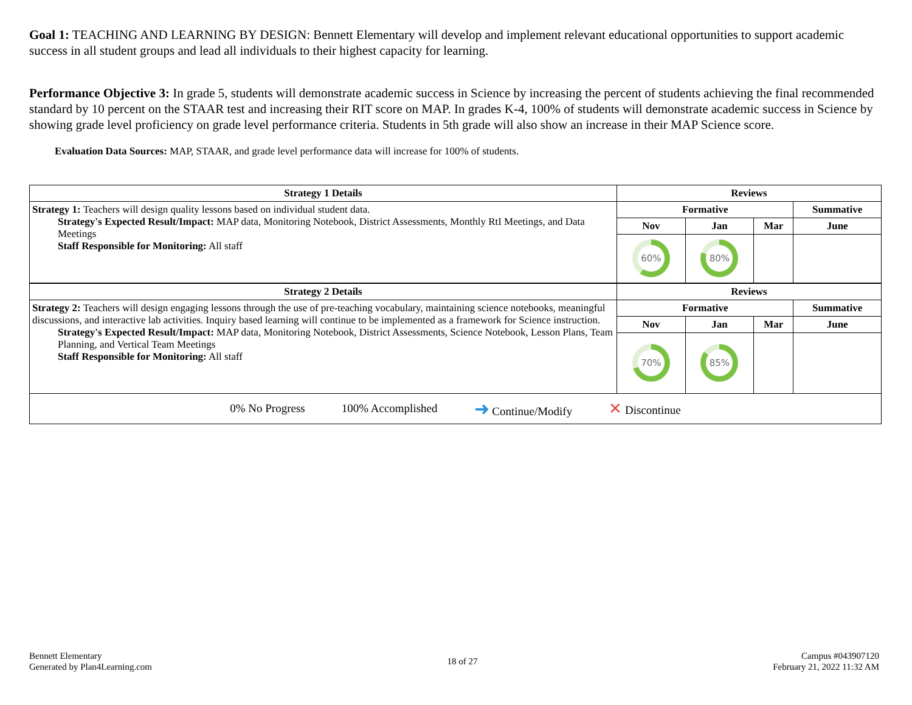Goal 1: TEACHING AND LEARNING BY DESIGN: Bennett Elementary will develop and implement relevant educational opportunities to support academic success in all student groups and lead all individuals to their highest capacity for learning.
Performance Objective 3: In grade 5, students will demonstrate academic success in Science by increasing the percent of students achieving the final recommended standard by 10 percent on the STAAR test and increasing their RIT score on MAP. In grades K-4, 100% of students will demonstrate academic success in Science by showing grade level proficiency on grade level performance criteria. Students in 5th grade will also show an increase in their MAP Science score.
Evaluation Data Sources: MAP, STAAR, and grade level performance data will increase for 100% of students.
| Strategy 1 Details | Reviews | | | |
| --- | --- | --- | --- | --- |
| Strategy 1: Teachers will design quality lessons based on individual student data. Strategy's Expected Result/Impact: MAP data, Monitoring Notebook, District Assessments, Monthly RtI Meetings, and Data Meetings Staff Responsible for Monitoring: All staff | Formative | | | Summative |
| | Nov | Jan | Mar | June |
| | 60% | 80% | | |
| Strategy 2 Details | Reviews | | | |
| Strategy 2: Teachers will design engaging lessons through the use of pre-teaching vocabulary, maintaining science notebooks, meaningful discussions, and interactive lab activities. Inquiry based learning will continue to be implemented as a framework for Science instruction. Strategy's Expected Result/Impact: MAP data, Monitoring Notebook, District Assessments, Science Notebook, Lesson Plans, Team Planning, and Vertical Team Meetings Staff Responsible for Monitoring: All staff | Formative | | | Summative |
| | Nov | Jan | Mar | June |
| | 70% | 85% | | |
| 0% No Progress 100% Accomplished ➜ Continue/Modify ✕ Discontinue | | | | |
Bennett Elementary
Generated by Plan4Learning.com
18 of 27
Campus #043907120
February 21, 2022 11:32 AM